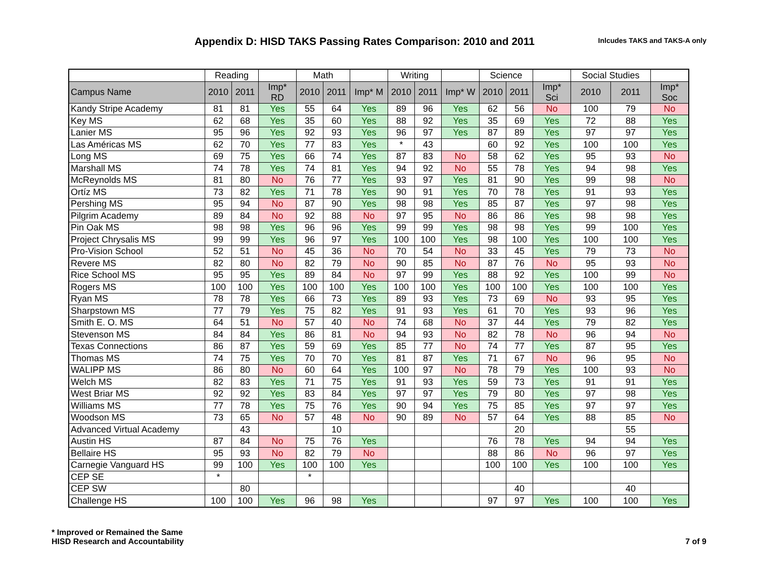Appendix D: HISD TAKS Passing Rates Comparison: 2010 and 2011
Inlcudes TAKS and TAKS-A only
| | Reading | | | Math | | | Writing | | | Science | | | Social Studies | | |
| --- | --- | --- | --- | --- | --- | --- | --- | --- | --- | --- | --- | --- | --- | --- | --- |
| Campus Name | 2010 | 2011 | Imp* RD | 2010 | 2011 | Imp* M | 2010 | 2011 | Imp* W | 2010 | 2011 | Imp* Sci | 2010 | 2011 | Imp* Soc |
| Kandy Stripe Academy | 81 | 81 | Yes | 55 | 64 | Yes | 89 | 96 | Yes | 62 | 56 | No | 100 | 79 | No |
| Key MS | 62 | 68 | Yes | 35 | 60 | Yes | 88 | 92 | Yes | 35 | 69 | Yes | 72 | 88 | Yes |
| Lanier MS | 95 | 96 | Yes | 92 | 93 | Yes | 96 | 97 | Yes | 87 | 89 | Yes | 97 | 97 | Yes |
| Las Américas MS | 62 | 70 | Yes | 77 | 83 | Yes | * | 43 | | 60 | 92 | Yes | 100 | 100 | Yes |
| Long MS | 69 | 75 | Yes | 66 | 74 | Yes | 87 | 83 | No | 58 | 62 | Yes | 95 | 93 | No |
| Marshall MS | 74 | 78 | Yes | 74 | 81 | Yes | 94 | 92 | No | 55 | 78 | Yes | 94 | 98 | Yes |
| McReynolds MS | 81 | 80 | No | 76 | 77 | Yes | 93 | 97 | Yes | 81 | 90 | Yes | 99 | 98 | No |
| Ortíz MS | 73 | 82 | Yes | 71 | 78 | Yes | 90 | 91 | Yes | 70 | 78 | Yes | 91 | 93 | Yes |
| Pershing MS | 95 | 94 | No | 87 | 90 | Yes | 98 | 98 | Yes | 85 | 87 | Yes | 97 | 98 | Yes |
| Pilgrim Academy | 89 | 84 | No | 92 | 88 | No | 97 | 95 | No | 86 | 86 | Yes | 98 | 98 | Yes |
| Pin Oak MS | 98 | 98 | Yes | 96 | 96 | Yes | 99 | 99 | Yes | 98 | 98 | Yes | 99 | 100 | Yes |
| Project Chrysalis MS | 99 | 99 | Yes | 96 | 97 | Yes | 100 | 100 | Yes | 98 | 100 | Yes | 100 | 100 | Yes |
| Pro-Vision School | 52 | 51 | No | 45 | 36 | No | 70 | 54 | No | 33 | 45 | Yes | 79 | 73 | No |
| Revere MS | 82 | 80 | No | 82 | 79 | No | 90 | 85 | No | 87 | 76 | No | 95 | 93 | No |
| Rice School MS | 95 | 95 | Yes | 89 | 84 | No | 97 | 99 | Yes | 88 | 92 | Yes | 100 | 99 | No |
| Rogers MS | 100 | 100 | Yes | 100 | 100 | Yes | 100 | 100 | Yes | 100 | 100 | Yes | 100 | 100 | Yes |
| Ryan MS | 78 | 78 | Yes | 66 | 73 | Yes | 89 | 93 | Yes | 73 | 69 | No | 93 | 95 | Yes |
| Sharpstown MS | 77 | 79 | Yes | 75 | 82 | Yes | 91 | 93 | Yes | 61 | 70 | Yes | 93 | 96 | Yes |
| Smith E. O. MS | 64 | 51 | No | 57 | 40 | No | 74 | 68 | No | 37 | 44 | Yes | 79 | 82 | Yes |
| Stevenson MS | 84 | 84 | Yes | 86 | 81 | No | 94 | 93 | No | 82 | 78 | No | 96 | 94 | No |
| Texas Connections | 86 | 87 | Yes | 59 | 69 | Yes | 85 | 77 | No | 74 | 77 | Yes | 87 | 95 | Yes |
| Thomas MS | 74 | 75 | Yes | 70 | 70 | Yes | 81 | 87 | Yes | 71 | 67 | No | 96 | 95 | No |
| WALIPP MS | 86 | 80 | No | 60 | 64 | Yes | 100 | 97 | No | 78 | 79 | Yes | 100 | 93 | No |
| Welch MS | 82 | 83 | Yes | 71 | 75 | Yes | 91 | 93 | Yes | 59 | 73 | Yes | 91 | 91 | Yes |
| West Briar MS | 92 | 92 | Yes | 83 | 84 | Yes | 97 | 97 | Yes | 79 | 80 | Yes | 97 | 98 | Yes |
| Williams MS | 77 | 78 | Yes | 75 | 76 | Yes | 90 | 94 | Yes | 75 | 85 | Yes | 97 | 97 | Yes |
| Woodson MS | 73 | 65 | No | 57 | 48 | No | 90 | 89 | No | 57 | 64 | Yes | 88 | 85 | No |
| Advanced Virtual Academy | | 43 | | | 10 | | | | | | 20 | | | 55 | |
| Austin HS | 87 | 84 | No | 75 | 76 | Yes | | | | 76 | 78 | Yes | 94 | 94 | Yes |
| Bellaire HS | 95 | 93 | No | 82 | 79 | No | | | | 88 | 86 | No | 96 | 97 | Yes |
| Carnegie Vanguard HS | 99 | 100 | Yes | 100 | 100 | Yes | | | | 100 | 100 | Yes | 100 | 100 | Yes |
| CEP SE | * | | | * | | | | | | | | | | | |
| CEP SW | | 80 | | | | | | | | | 40 | | | 40 | |
| Challenge HS | 100 | 100 | Yes | 96 | 98 | Yes | | | | 97 | 97 | Yes | 100 | 100 | Yes |
* Improved or Remained the Same
HISD Research and Accountability
7 of 9